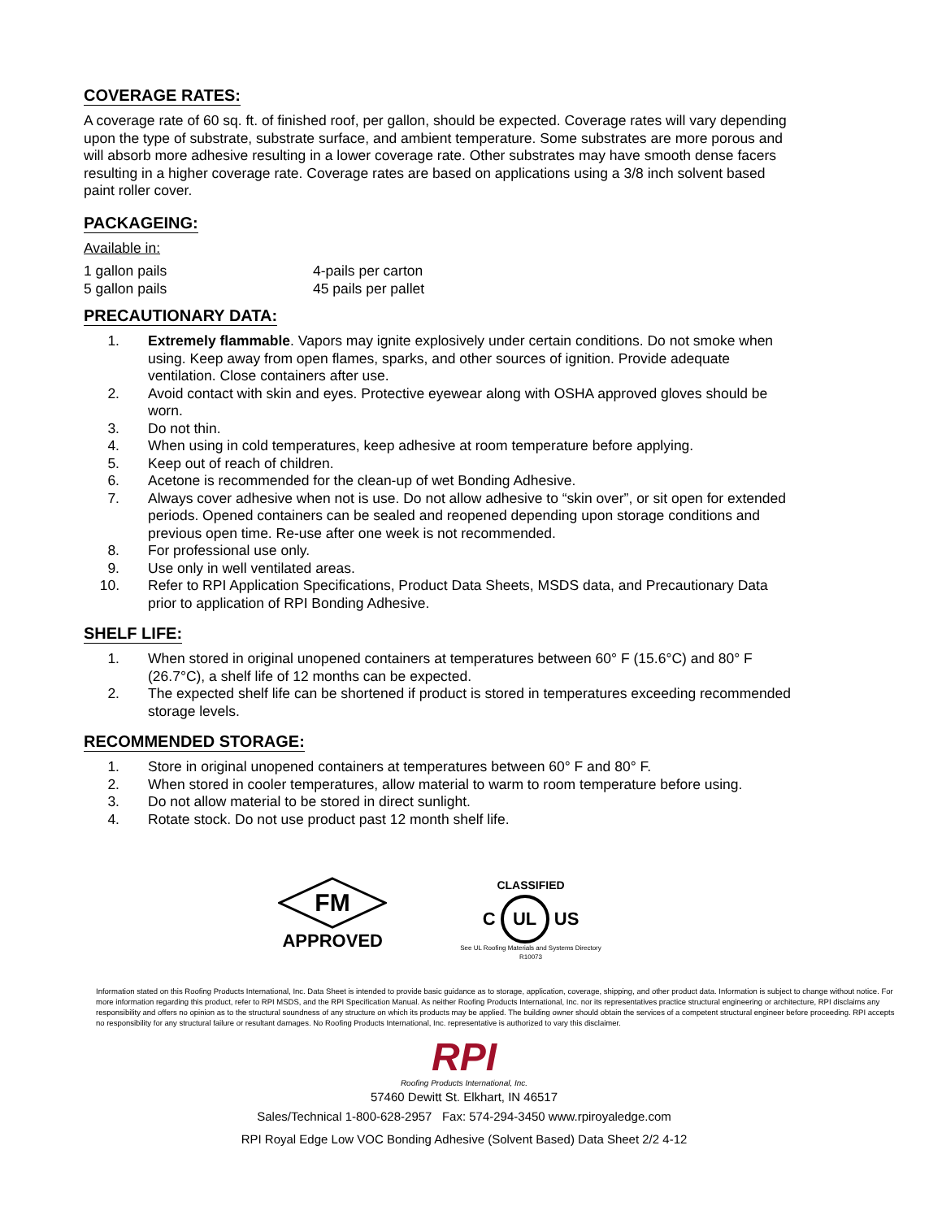COVERAGE RATES:
A coverage rate of 60 sq. ft. of finished roof, per gallon, should be expected. Coverage rates will vary depending upon the type of substrate, substrate surface, and ambient temperature. Some substrates are more porous and will absorb more adhesive resulting in a lower coverage rate. Other substrates may have smooth dense facers resulting in a higher coverage rate. Coverage rates are based on applications using a 3/8 inch solvent based paint roller cover.
PACKAGEING:
Available in:
| 1 gallon pails | 4-pails per carton |
| 5 gallon pails | 45 pails per pallet |
PRECAUTIONARY DATA:
1. Extremely flammable. Vapors may ignite explosively under certain conditions. Do not smoke when using. Keep away from open flames, sparks, and other sources of ignition. Provide adequate ventilation. Close containers after use.
2. Avoid contact with skin and eyes. Protective eyewear along with OSHA approved gloves should be worn.
3. Do not thin.
4. When using in cold temperatures, keep adhesive at room temperature before applying.
5. Keep out of reach of children.
6. Acetone is recommended for the clean-up of wet Bonding Adhesive.
7. Always cover adhesive when not is use. Do not allow adhesive to “skin over”, or sit open for extended periods. Opened containers can be sealed and reopened depending upon storage conditions and previous open time. Re-use after one week is not recommended.
8. For professional use only.
9. Use only in well ventilated areas.
10. Refer to RPI Application Specifications, Product Data Sheets, MSDS data, and Precautionary Data prior to application of RPI Bonding Adhesive.
SHELF LIFE:
1. When stored in original unopened containers at temperatures between 60° F (15.6°C) and 80° F (26.7°C), a shelf life of 12 months can be expected.
2. The expected shelf life can be shortened if product is stored in temperatures exceeding recommended storage levels.
RECOMMENDED STORAGE:
1. Store in original unopened containers at temperatures between 60° F and 80° F.
2. When stored in cooler temperatures, allow material to warm to room temperature before using.
3. Do not allow material to be stored in direct sunlight.
4. Rotate stock. Do not use product past 12 month shelf life.
FM
APPROVED
CLASSIFIED
C UL US
See UL Roofing Materials and Systems Directory
R10073
Information stated on this Roofing Products International, Inc. Data Sheet is intended to provide basic guidance as to storage, application, coverage, shipping, and other product data. Information is subject to change without notice. For more information regarding this product, refer to RPI MSDS, and the RPI Specification Manual. As neither Roofing Products International, Inc. nor its representatives practice structural engineering or architecture, RPI disclaims any responsibility and offers no opinion as to the structural soundness of any structure on which its products may be applied. The building owner should obtain the services of a competent structural engineer before proceeding. RPI accepts no responsibility for any structural failure or resultant damages. No Roofing Products International, Inc. representative is authorized to vary this disclaimer.
RPI
Roofing Products International, Inc.
57460 Dewitt St. Elkhart, IN 46517
Sales/Technical 1-800-628-2957 Fax: 574-294-3450 www.rpiroyaledge.com
RPI Royal Edge Low VOC Bonding Adhesive (Solvent Based) Data Sheet 2/2 4-12